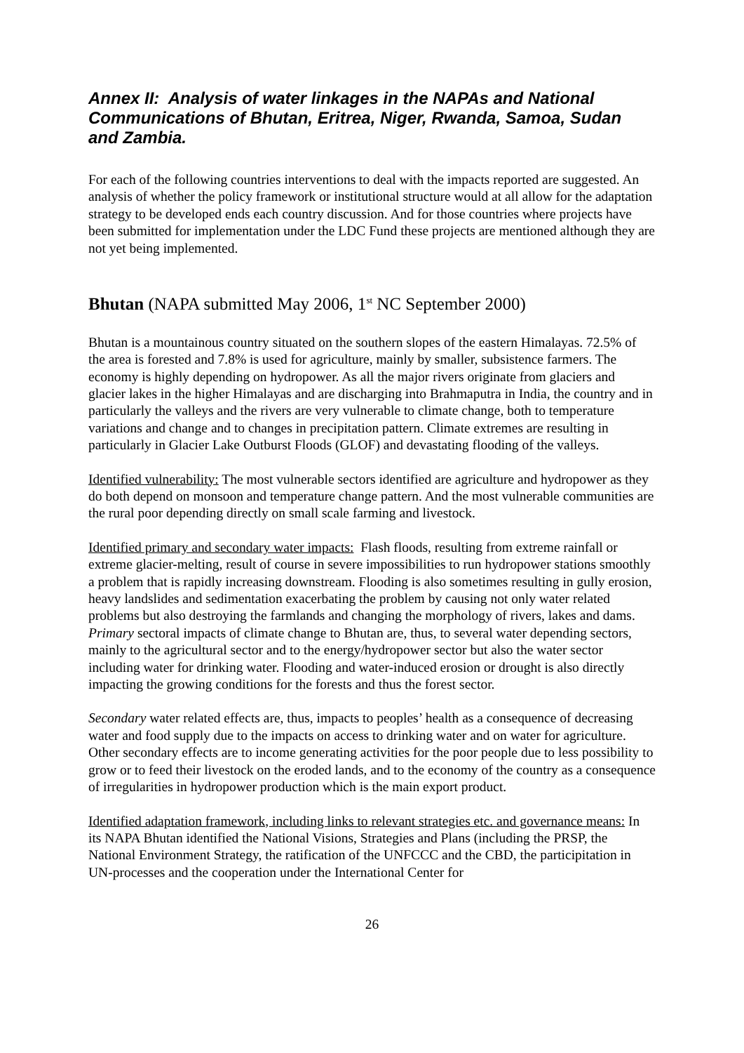Annex II: Analysis of water linkages in the NAPAs and National Communications of Bhutan, Eritrea, Niger, Rwanda, Samoa, Sudan and Zambia.
For each of the following countries interventions to deal with the impacts reported are suggested. An analysis of whether the policy framework or institutional structure would at all allow for the adaptation strategy to be developed ends each country discussion. And for those countries where projects have been submitted for implementation under the LDC Fund these projects are mentioned although they are not yet being implemented.
Bhutan (NAPA submitted May 2006, 1<sup>st</sup> NC September 2000)
Bhutan is a mountainous country situated on the southern slopes of the eastern Himalayas. 72.5% of the area is forested and 7.8% is used for agriculture, mainly by smaller, subsistence farmers. The economy is highly depending on hydropower. As all the major rivers originate from glaciers and glacier lakes in the higher Himalayas and are discharging into Brahmaputra in India, the country and in particularly the valleys and the rivers are very vulnerable to climate change, both to temperature variations and change and to changes in precipitation pattern. Climate extremes are resulting in particularly in Glacier Lake Outburst Floods (GLOF) and devastating flooding of the valleys.
Identified vulnerability: The most vulnerable sectors identified are agriculture and hydropower as they do both depend on monsoon and temperature change pattern. And the most vulnerable communities are the rural poor depending directly on small scale farming and livestock.
Identified primary and secondary water impacts: Flash floods, resulting from extreme rainfall or extreme glacier-melting, result of course in severe impossibilities to run hydropower stations smoothly a problem that is rapidly increasing downstream. Flooding is also sometimes resulting in gully erosion, heavy landslides and sedimentation exacerbating the problem by causing not only water related problems but also destroying the farmlands and changing the morphology of rivers, lakes and dams. Primary sectoral impacts of climate change to Bhutan are, thus, to several water depending sectors, mainly to the agricultural sector and to the energy/hydropower sector but also the water sector including water for drinking water. Flooding and water-induced erosion or drought is also directly impacting the growing conditions for the forests and thus the forest sector.
Secondary water related effects are, thus, impacts to peoples’ health as a consequence of decreasing water and food supply due to the impacts on access to drinking water and on water for agriculture. Other secondary effects are to income generating activities for the poor people due to less possibility to grow or to feed their livestock on the eroded lands, and to the economy of the country as a consequence of irregularities in hydropower production which is the main export product.
Identified adaptation framework, including links to relevant strategies etc. and governance means: In its NAPA Bhutan identified the National Visions, Strategies and Plans (including the PRSP, the National Environment Strategy, the ratification of the UNFCCC and the CBD, the participitation in UN-processes and the cooperation under the International Center for
26